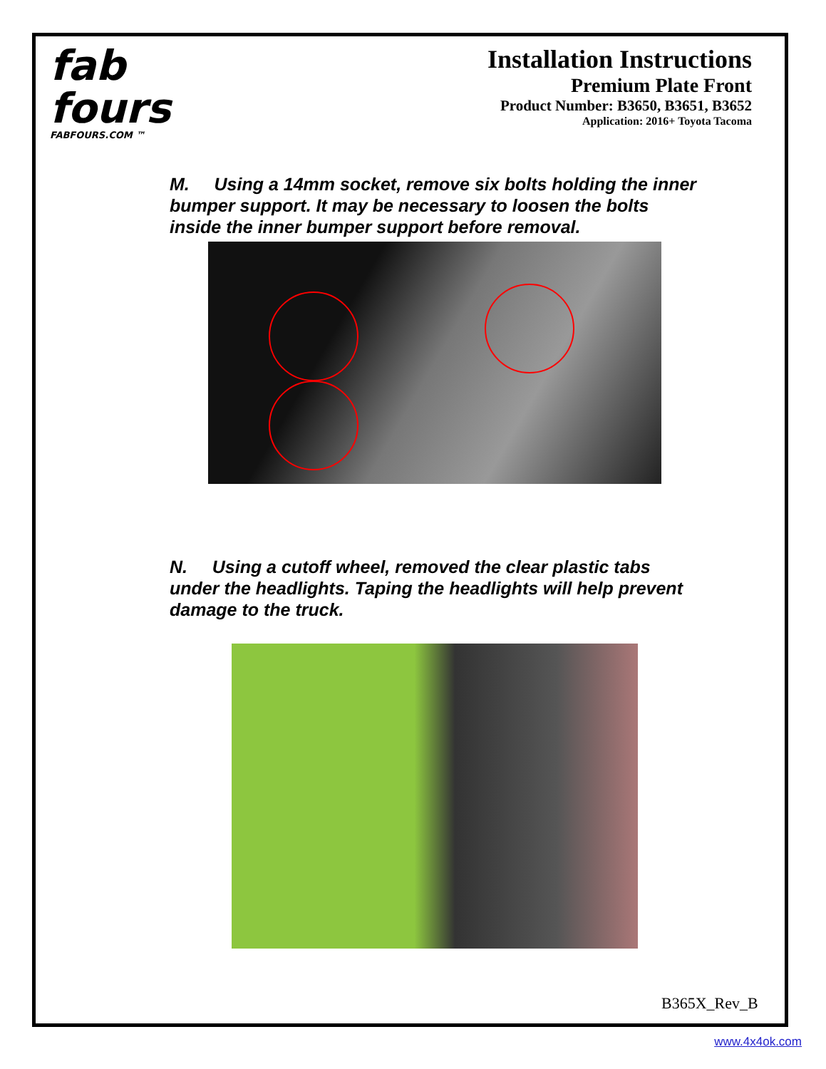fab
fours
FABFOURS.COM ™
Installation Instructions
Premium Plate Front
Product Number: B3650, B3651, B3652
Application: 2016+ Toyota Tacoma
M. Using a 14mm socket, remove six bolts holding the inner bumper support. It may be necessary to loosen the bolts inside the inner bumper support before removal.
N. Using a cutoff wheel, removed the clear plastic tabs under the headlights. Taping the headlights will help prevent damage to the truck.
B365X_Rev_B
www.4x4ok.com